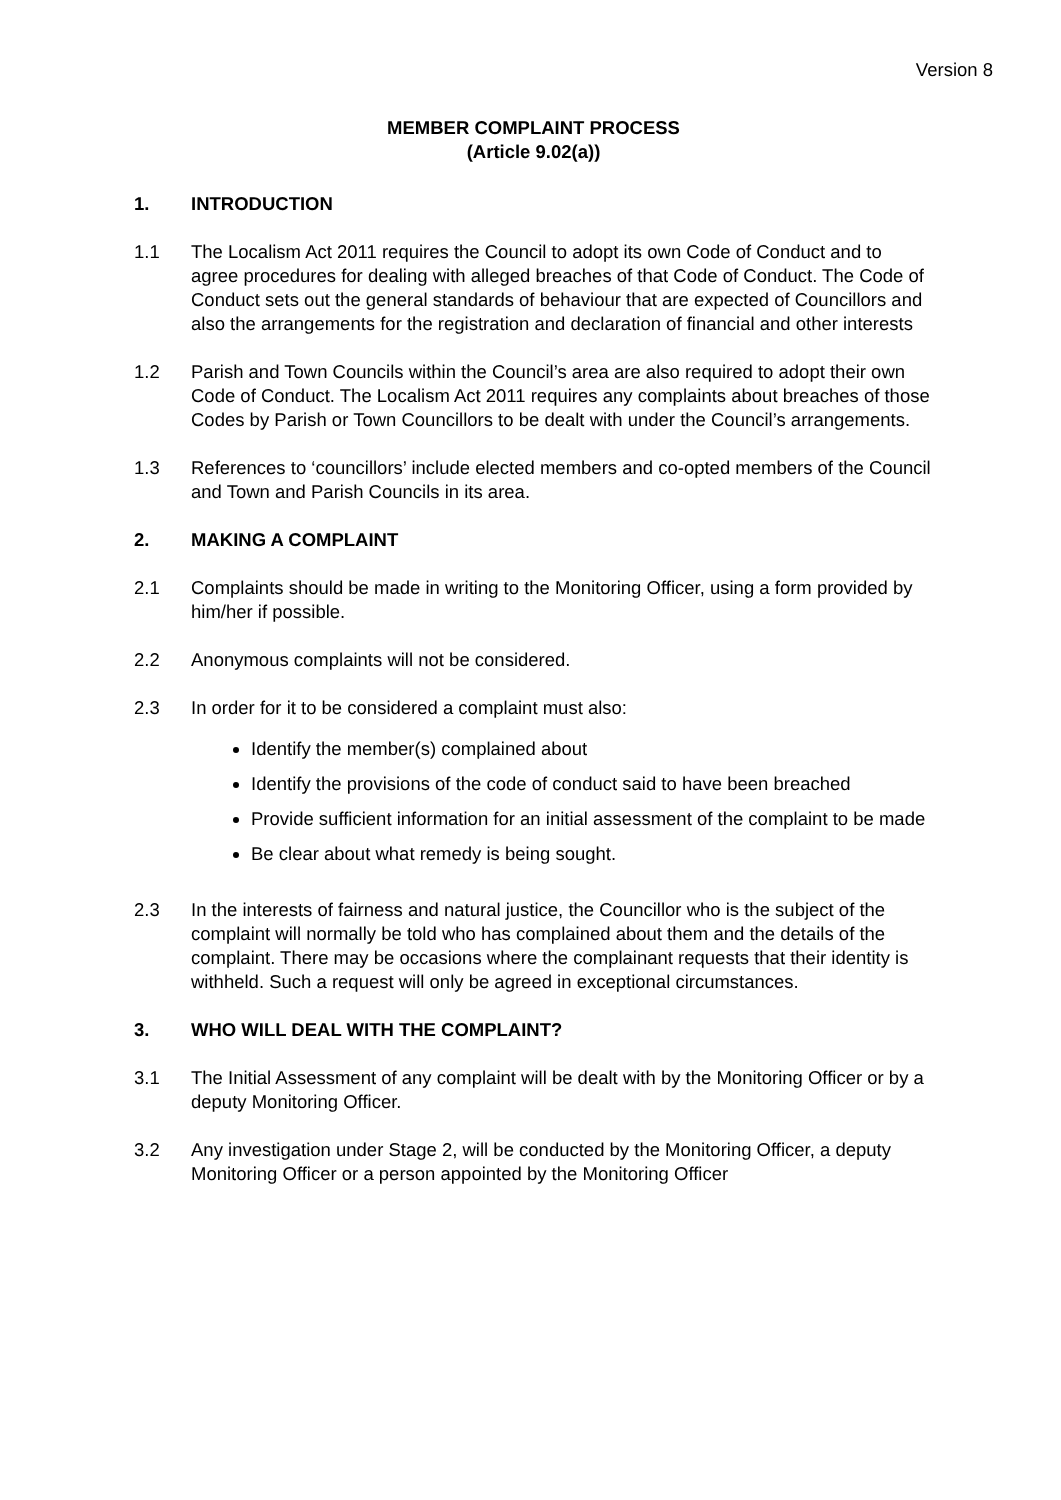Version 8
MEMBER COMPLAINT PROCESS
(Article 9.02(a))
1. INTRODUCTION
1.1 The Localism Act 2011 requires the Council to adopt its own Code of Conduct and to agree procedures for dealing with alleged breaches of that Code of Conduct. The Code of Conduct sets out the general standards of behaviour that are expected of Councillors and also the arrangements for the registration and declaration of financial and other interests
1.2 Parish and Town Councils within the Council’s area are also required to adopt their own Code of Conduct. The Localism Act 2011 requires any complaints about breaches of those Codes by Parish or Town Councillors to be dealt with under the Council’s arrangements.
1.3 References to ‘councillors’ include elected members and co-opted members of the Council and Town and Parish Councils in its area.
2. MAKING A COMPLAINT
2.1 Complaints should be made in writing to the Monitoring Officer, using a form provided by him/her if possible.
2.2 Anonymous complaints will not be considered.
2.3 In order for it to be considered a complaint must also:
Identify the member(s) complained about
Identify the provisions of the code of conduct said to have been breached
Provide sufficient information for an initial assessment of the complaint to be made
Be clear about what remedy is being sought.
2.3 In the interests of fairness and natural justice, the Councillor who is the subject of the complaint will normally be told who has complained about them and the details of the complaint. There may be occasions where the complainant requests that their identity is withheld. Such a request will only be agreed in exceptional circumstances.
3. WHO WILL DEAL WITH THE COMPLAINT?
3.1 The Initial Assessment of any complaint will be dealt with by the Monitoring Officer or by a deputy Monitoring Officer.
3.2 Any investigation under Stage 2, will be conducted by the Monitoring Officer, a deputy Monitoring Officer or a person appointed by the Monitoring Officer